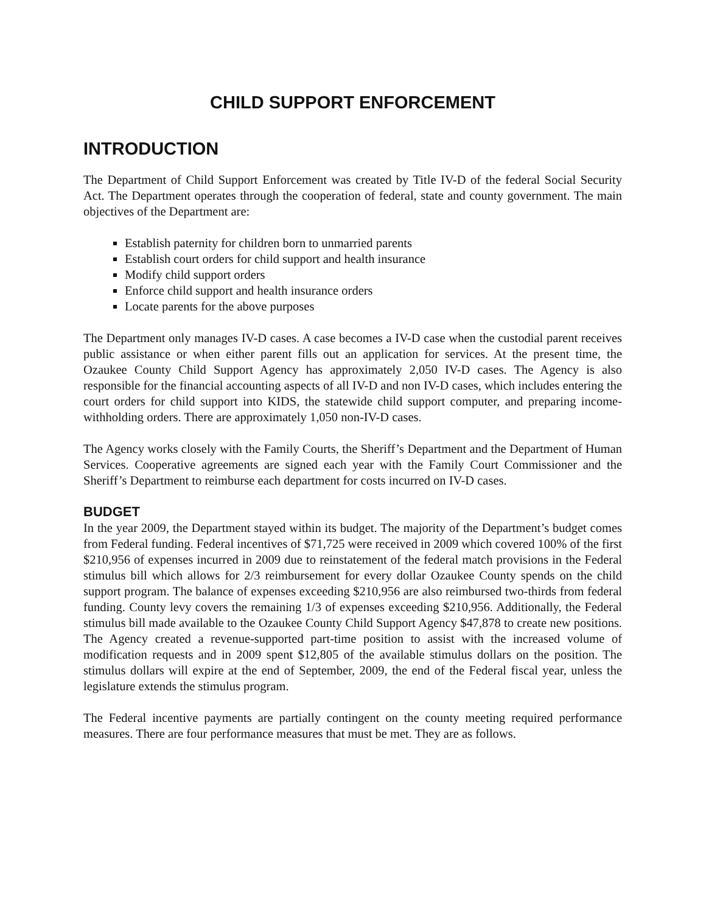CHILD SUPPORT ENFORCEMENT
INTRODUCTION
The Department of Child Support Enforcement was created by Title IV-D of the federal Social Security Act. The Department operates through the cooperation of federal, state and county government. The main objectives of the Department are:
Establish paternity for children born to unmarried parents
Establish court orders for child support and health insurance
Modify child support orders
Enforce child support and health insurance orders
Locate parents for the above purposes
The Department only manages IV-D cases. A case becomes a IV-D case when the custodial parent receives public assistance or when either parent fills out an application for services. At the present time, the Ozaukee County Child Support Agency has approximately 2,050 IV-D cases. The Agency is also responsible for the financial accounting aspects of all IV-D and non IV-D cases, which includes entering the court orders for child support into KIDS, the statewide child support computer, and preparing income-withholding orders. There are approximately 1,050 non-IV-D cases.
The Agency works closely with the Family Courts, the Sheriff’s Department and the Department of Human Services. Cooperative agreements are signed each year with the Family Court Commissioner and the Sheriff’s Department to reimburse each department for costs incurred on IV-D cases.
BUDGET
In the year 2009, the Department stayed within its budget. The majority of the Department’s budget comes from Federal funding. Federal incentives of $71,725 were received in 2009 which covered 100% of the first $210,956 of expenses incurred in 2009 due to reinstatement of the federal match provisions in the Federal stimulus bill which allows for 2/3 reimbursement for every dollar Ozaukee County spends on the child support program. The balance of expenses exceeding $210,956 are also reimbursed two-thirds from federal funding. County levy covers the remaining 1/3 of expenses exceeding $210,956. Additionally, the Federal stimulus bill made available to the Ozaukee County Child Support Agency $47,878 to create new positions. The Agency created a revenue-supported part-time position to assist with the increased volume of modification requests and in 2009 spent $12,805 of the available stimulus dollars on the position. The stimulus dollars will expire at the end of September, 2009, the end of the Federal fiscal year, unless the legislature extends the stimulus program.
The Federal incentive payments are partially contingent on the county meeting required performance measures. There are four performance measures that must be met. They are as follows.